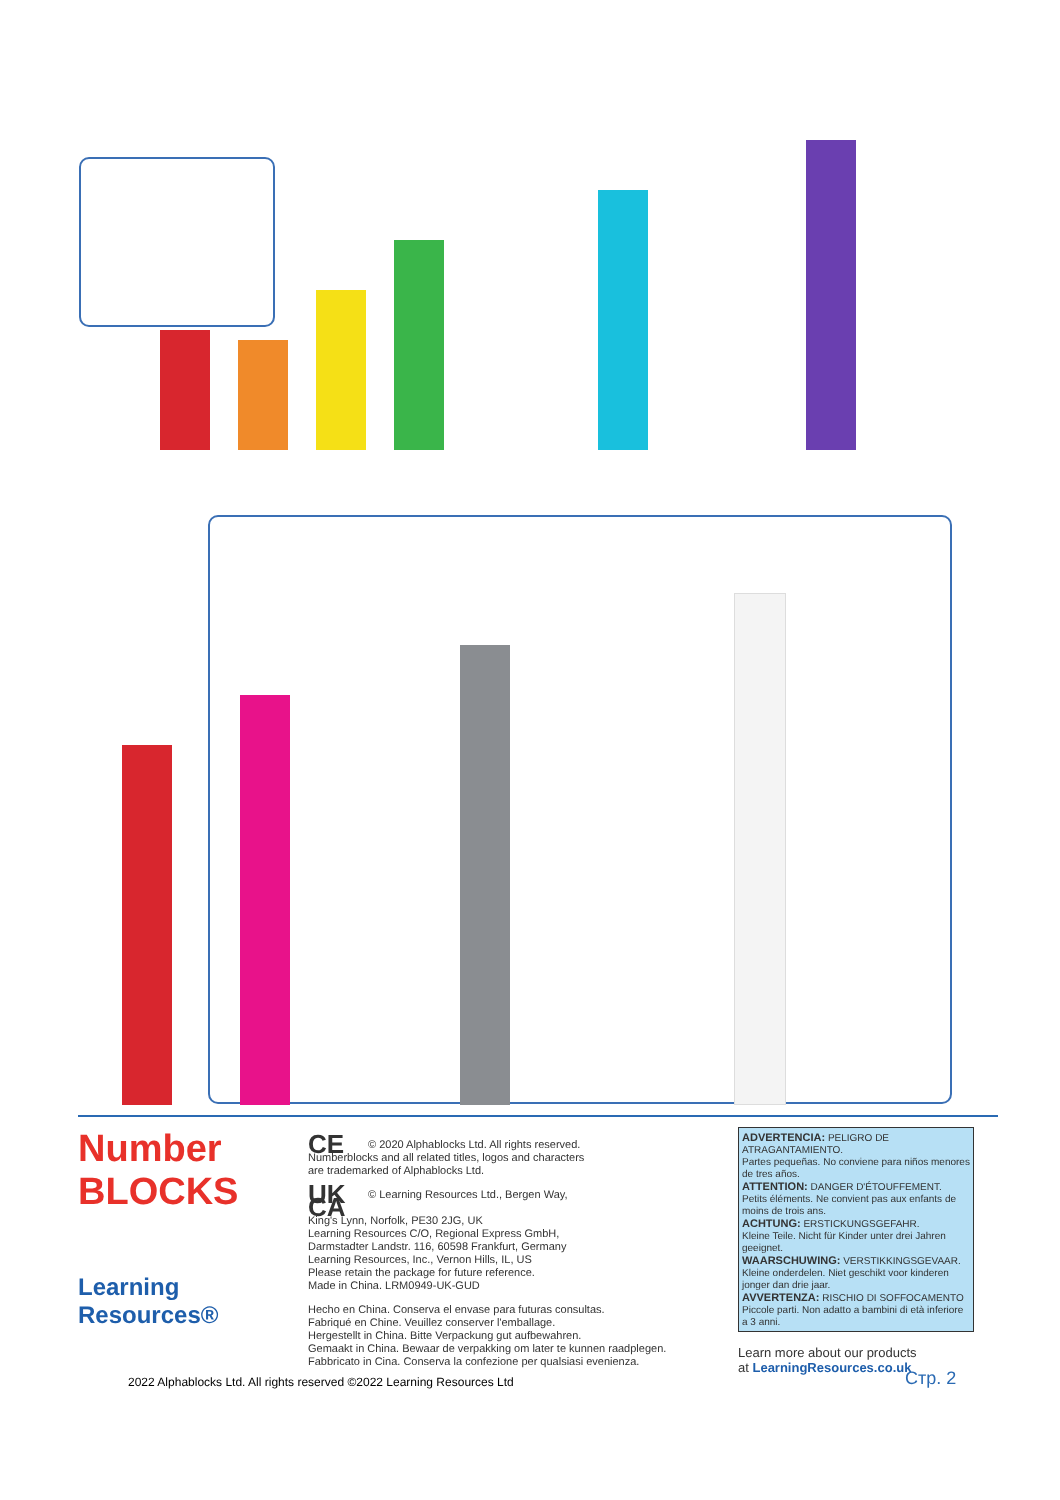Number BLOCKS
Learning Resources®
CE © 2020 Alphablocks Ltd. All rights reserved.
Numberblocks and all related titles, logos and characters
are trademarked of Alphablocks Ltd.
UK CA © Learning Resources Ltd., Bergen Way,
King's Lynn, Norfolk, PE30 2JG, UK
Learning Resources C/O, Regional Express GmbH,
Darmstadter Landstr. 116, 60598 Frankfurt, Germany
Learning Resources, Inc., Vernon Hills, IL, US
Please retain the package for future reference.
Made in China. LRM0949-UK-GUD
Hecho en China. Conserva el envase para futuras consultas.
Fabriqué en Chine. Veuillez conserver l'emballage.
Hergestellt in China. Bitte Verpackung gut aufbewahren.
Gemaakt in China. Bewaar de verpakking om later te kunnen raadplegen.
Fabbricato in Cina. Conserva la confezione per qualsiasi evenienza.
ADVERTENCIA: PELIGRO DE ATRAGANTAMIENTO.
Partes pequeñas. No conviene para niños menores de tres años.
ATTENTION: DANGER D'ÉTOUFFEMENT.
Petits éléments. Ne convient pas aux enfants de moins de trois ans.
ACHTUNG: ERSTICKUNGSGEFAHR.
Kleine Teile. Nicht für Kinder unter drei Jahren geeignet.
WAARSCHUWING: VERSTIKKINGSGEVAAR.
Kleine onderdelen. Niet geschikt voor kinderen jonger dan drie jaar.
AVVERTENZA: RISCHIO DI SOFFOCAMENTO
Piccole parti. Non adatto a bambini di età inferiore a 3 anni.
Learn more about our products
at LearningResources.co.uk
2022 Alphablocks Ltd. All rights reserved ©2022 Learning Resources Ltd
Стр. 2